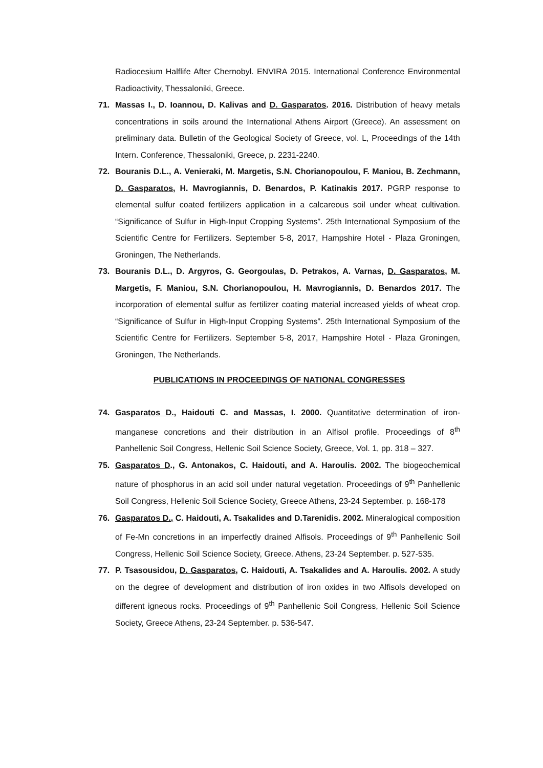Radiocesium Halflife After Chernobyl. ENVIRA 2015. International Conference Environmental Radioactivity, Thessaloniki, Greece.
71. Massas I., D. Ioannou, D. Kalivas and D. Gasparatos. 2016. Distribution of heavy metals concentrations in soils around the International Athens Airport (Greece). An assessment on preliminary data. Bulletin of the Geological Society of Greece, vol. L, Proceedings of the 14th Intern. Conference, Thessaloniki, Greece, p. 2231-2240.
72. Bouranis D.L., A. Venieraki, M. Margetis, S.N. Chorianopoulou, F. Maniou, B. Zechmann, D. Gasparatos, H. Mavrogiannis, D. Benardos, P. Katinakis 2017. PGRP response to elemental sulfur coated fertilizers application in a calcareous soil under wheat cultivation. “Significance of Sulfur in High-Input Cropping Systems”. 25th International Symposium of the Scientific Centre for Fertilizers. September 5-8, 2017, Hampshire Hotel - Plaza Groningen, Groningen, The Netherlands.
73. Bouranis D.L., D. Argyros, G. Georgoulas, D. Petrakos, A. Varnas, D. Gasparatos, M. Margetis, F. Maniou, S.N. Chorianopoulou, H. Mavrogiannis, D. Benardos 2017. The incorporation of elemental sulfur as fertilizer coating material increased yields of wheat crop. “Significance of Sulfur in High-Input Cropping Systems”. 25th International Symposium of the Scientific Centre for Fertilizers. September 5-8, 2017, Hampshire Hotel - Plaza Groningen, Groningen, The Netherlands.
PUBLICATIONS IN PROCEEDINGS OF NATIONAL CONGRESSES
74. Gasparatos D., Haidouti C. and Massas, I. 2000. Quantitative determination of iron-manganese concretions and their distribution in an Alfisol profile. Proceedings of 8<sup>th</sup> Panhellenic Soil Congress, Hellenic Soil Science Society, Greece, Vol. 1, pp. 318 – 327.
75. Gasparatos D., G. Antonakos, C. Haidouti, and A. Haroulis. 2002. The biogeochemical nature of phosphorus in an acid soil under natural vegetation. Proceedings of 9<sup>th</sup> Panhellenic Soil Congress, Hellenic Soil Science Society, Greece Athens, 23-24 September. p. 168-178
76. Gasparatos D., C. Haidouti, A. Tsakalides and D.Tarenidis. 2002. Mineralogical composition of Fe-Mn concretions in an imperfectly drained Alfisols. Proceedings of 9<sup>th</sup> Panhellenic Soil Congress, Hellenic Soil Science Society, Greece. Athens, 23-24 September. p. 527-535.
77. P. Tsasousidou, D. Gasparatos, C. Haidouti, A. Tsakalides and A. Haroulis. 2002. A study on the degree of development and distribution of iron oxides in two Alfisols developed on different igneous rocks. Proceedings of 9<sup>th</sup> Panhellenic Soil Congress, Hellenic Soil Science Society, Greece Athens, 23-24 September. p. 536-547.